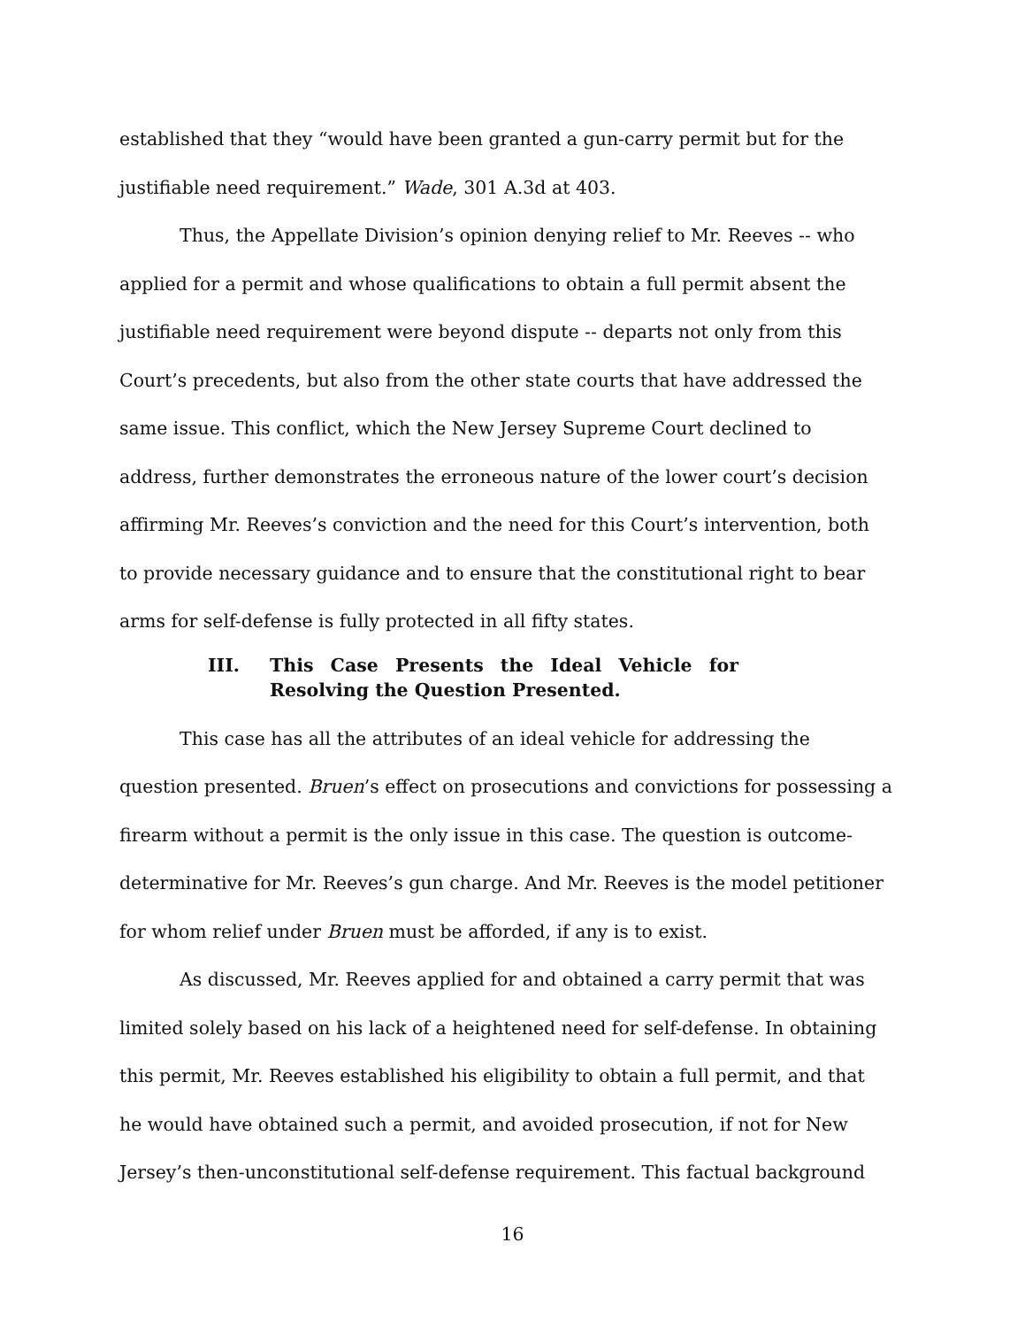established that they “would have been granted a gun-carry permit but for the justifiable need requirement.” Wade, 301 A.3d at 403.
Thus, the Appellate Division’s opinion denying relief to Mr. Reeves -- who applied for a permit and whose qualifications to obtain a full permit absent the justifiable need requirement were beyond dispute -- departs not only from this Court’s precedents, but also from the other state courts that have addressed the same issue. This conflict, which the New Jersey Supreme Court declined to address, further demonstrates the erroneous nature of the lower court’s decision affirming Mr. Reeves’s conviction and the need for this Court’s intervention, both to provide necessary guidance and to ensure that the constitutional right to bear arms for self-defense is fully protected in all fifty states.
III. This Case Presents the Ideal Vehicle for Resolving the Question Presented.
This case has all the attributes of an ideal vehicle for addressing the question presented. Bruen’s effect on prosecutions and convictions for possessing a firearm without a permit is the only issue in this case. The question is outcome-determinative for Mr. Reeves’s gun charge. And Mr. Reeves is the model petitioner for whom relief under Bruen must be afforded, if any is to exist.
As discussed, Mr. Reeves applied for and obtained a carry permit that was limited solely based on his lack of a heightened need for self-defense. In obtaining this permit, Mr. Reeves established his eligibility to obtain a full permit, and that he would have obtained such a permit, and avoided prosecution, if not for New Jersey’s then-unconstitutional self-defense requirement. This factual background
16